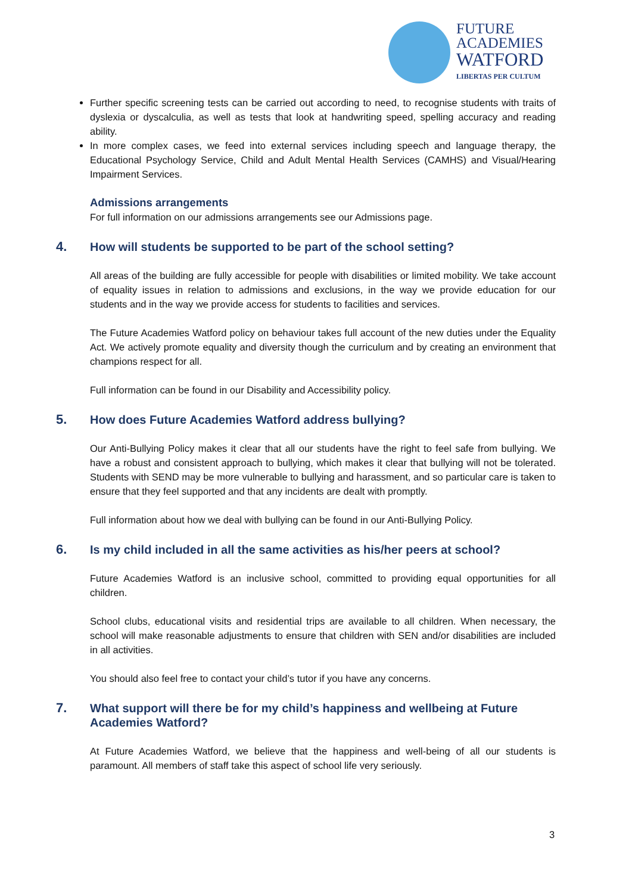FUTURE
ACADEMIES
WATFORD
LIBERTAS PER CULTUM
Further specific screening tests can be carried out according to need, to recognise students with traits of dyslexia or dyscalculia, as well as tests that look at handwriting speed, spelling accuracy and reading ability.
In more complex cases, we feed into external services including speech and language therapy, the Educational Psychology Service, Child and Adult Mental Health Services (CAMHS) and Visual/Hearing Impairment Services.
Admissions arrangements
For full information on our admissions arrangements see our Admissions page.
4. How will students be supported to be part of the school setting?
All areas of the building are fully accessible for people with disabilities or limited mobility. We take account of equality issues in relation to admissions and exclusions, in the way we provide education for our students and in the way we provide access for students to facilities and services.
The Future Academies Watford policy on behaviour takes full account of the new duties under the Equality Act. We actively promote equality and diversity though the curriculum and by creating an environment that champions respect for all.
Full information can be found in our Disability and Accessibility policy.
5. How does Future Academies Watford address bullying?
Our Anti-Bullying Policy makes it clear that all our students have the right to feel safe from bullying. We have a robust and consistent approach to bullying, which makes it clear that bullying will not be tolerated. Students with SEND may be more vulnerable to bullying and harassment, and so particular care is taken to ensure that they feel supported and that any incidents are dealt with promptly.
Full information about how we deal with bullying can be found in our Anti-Bullying Policy.
6. Is my child included in all the same activities as his/her peers at school?
Future Academies Watford is an inclusive school, committed to providing equal opportunities for all children.
School clubs, educational visits and residential trips are available to all children. When necessary, the school will make reasonable adjustments to ensure that children with SEN and/or disabilities are included in all activities.
You should also feel free to contact your child’s tutor if you have any concerns.
7. What support will there be for my child’s happiness and wellbeing at Future Academies Watford?
At Future Academies Watford, we believe that the happiness and well-being of all our students is paramount. All members of staff take this aspect of school life very seriously.
3